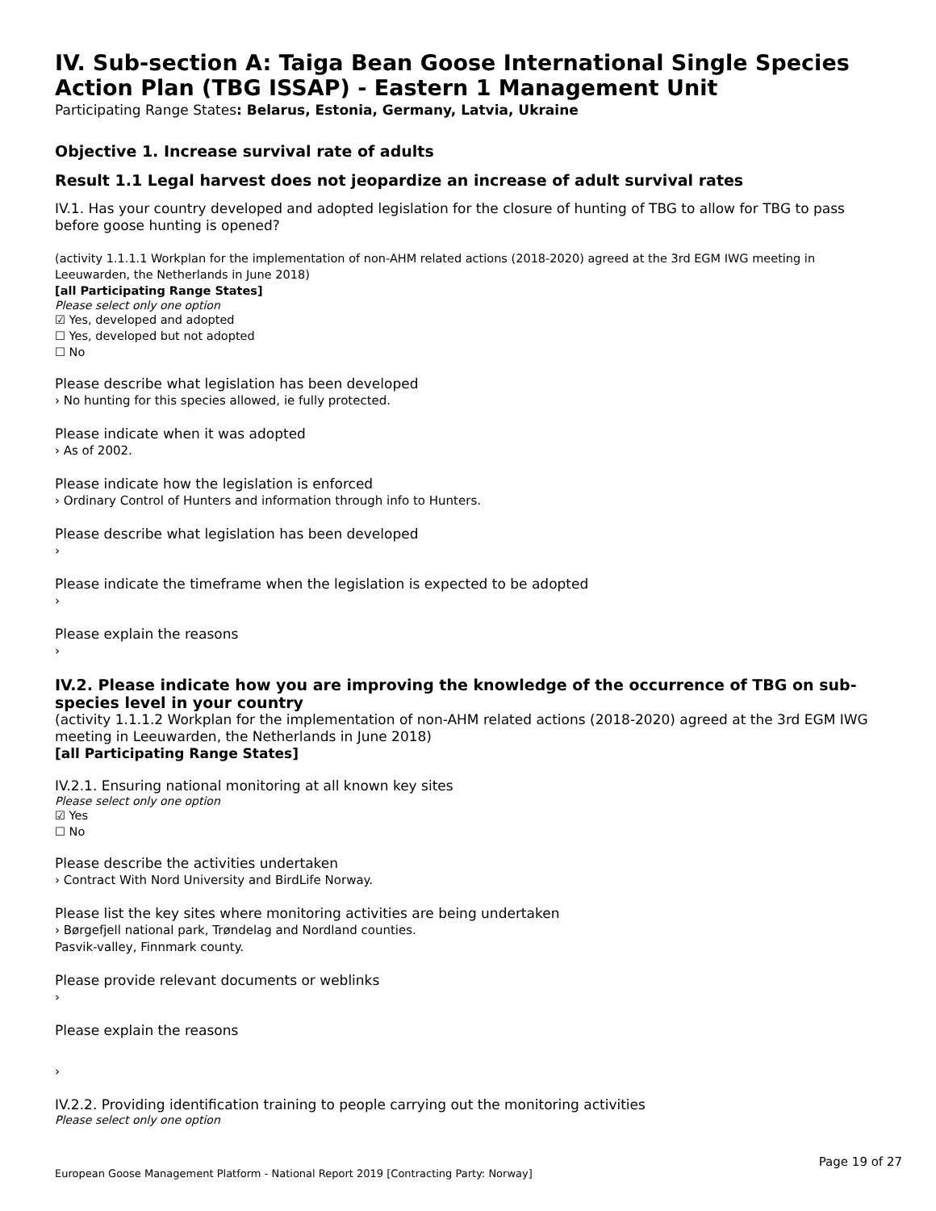IV. Sub-section A: Taiga Bean Goose International Single Species Action Plan (TBG ISSAP) - Eastern 1 Management Unit
Participating Range States: Belarus, Estonia, Germany, Latvia, Ukraine
Objective 1. Increase survival rate of adults
Result 1.1 Legal harvest does not jeopardize an increase of adult survival rates
IV.1. Has your country developed and adopted legislation for the closure of hunting of TBG to allow for TBG to pass before goose hunting is opened?
(activity 1.1.1.1 Workplan for the implementation of non-AHM related actions (2018-2020) agreed at the 3rd EGM IWG meeting in Leeuwarden, the Netherlands in June 2018)
[all Participating Range States]
Please select only one option
☑ Yes, developed and adopted
☐ Yes, developed but not adopted
☐ No
Please describe what legislation has been developed
› No hunting for this species allowed, ie fully protected.
Please indicate when it was adopted
› As of 2002.
Please indicate how the legislation is enforced
› Ordinary Control of Hunters and information through info to Hunters.
Please describe what legislation has been developed
›
Please indicate the timeframe when the legislation is expected to be adopted
›
Please explain the reasons
›
IV.2. Please indicate how you are improving the knowledge of the occurrence of TBG on sub-species level in your country
(activity 1.1.1.2 Workplan for the implementation of non-AHM related actions (2018-2020) agreed at the 3rd EGM IWG meeting in Leeuwarden, the Netherlands in June 2018)
[all Participating Range States]
IV.2.1. Ensuring national monitoring at all known key sites
Please select only one option
☑ Yes
☐ No
Please describe the activities undertaken
› Contract With Nord University and BirdLife Norway.
Please list the key sites where monitoring activities are being undertaken
› Børgefjell national park, Trøndelag and Nordland counties.
Pasvik-valley, Finnmark county.
Please provide relevant documents or weblinks
›
Please explain the reasons
›
IV.2.2. Providing identification training to people carrying out the monitoring activities
Please select only one option
Page 19 of 27
European Goose Management Platform - National Report 2019 [Contracting Party: Norway]